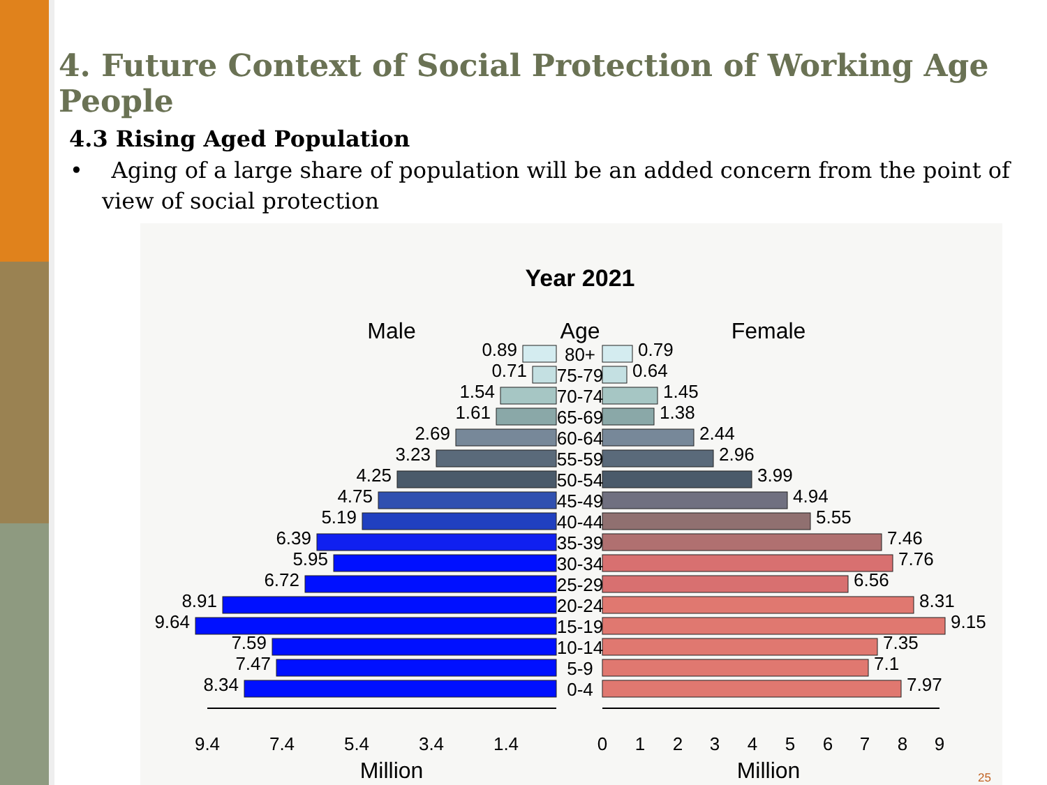4. Future Context of Social Protection of Working Age People
4.3 Rising Aged Population
• Aging of a large share of population will be an added concern from the point of view of social protection
Year 2021
Male
Age
Female
80+
75-79
70-74
65-69
60-64
55-59
50-54
45-49
40-44
35-39
30-34
25-29
20-24
15-19
10-14
5-9
0-4
0.89
0.71
1.54
1.61
2.69
3.23
4.25
4.75
5.19
6.39
5.95
6.72
8.91
9.64
7.59
7.47
8.34
0.79
0.64
1.45
1.38
2.44
2.96
3.99
4.94
5.55
7.46
7.76
6.56
8.31
9.15
7.35
7.1
7.97
9.4
7.4
5.4
3.4
1.4
0
1
2
3
4
5
6
7
8
9
Million
Million
25